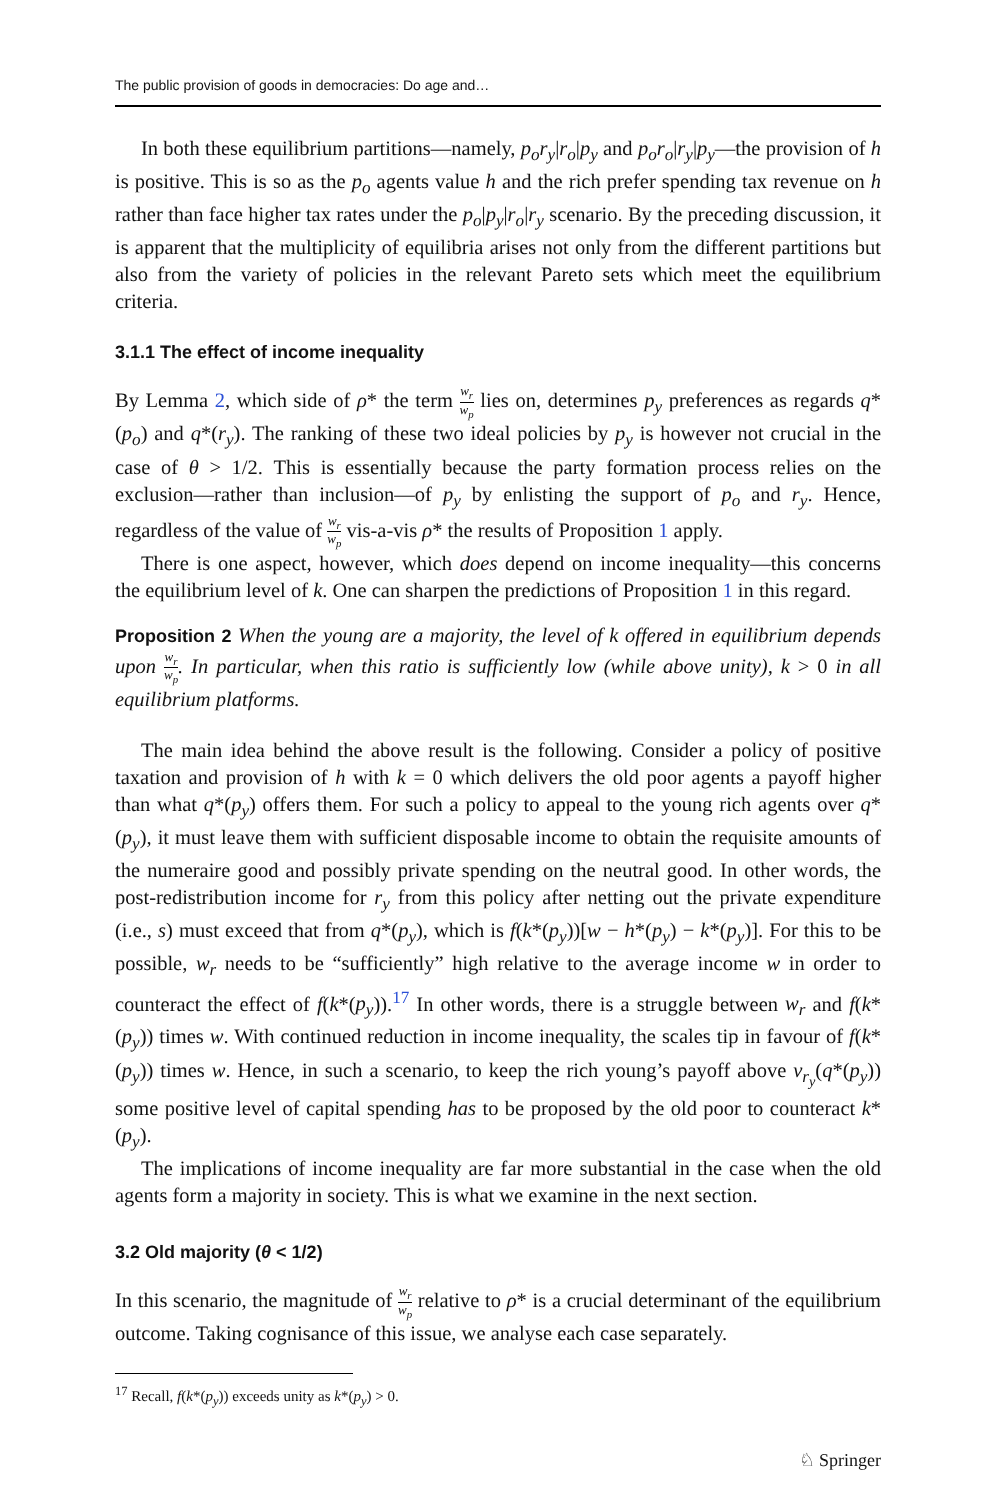The public provision of goods in democracies: Do age and…
In both these equilibrium partitions—namely, p<sub>o</sub>r<sub>y</sub>|r<sub>o</sub>|p<sub>y</sub> and p<sub>o</sub>r<sub>o</sub>|r<sub>y</sub>|p<sub>y</sub>—the provision of h is positive. This is so as the p<sub>o</sub> agents value h and the rich prefer spending tax revenue on h rather than face higher tax rates under the p<sub>o</sub>|p<sub>y</sub>|r<sub>o</sub>|r<sub>y</sub> scenario. By the preceding discussion, it is apparent that the multiplicity of equilibria arises not only from the different partitions but also from the variety of policies in the relevant Pareto sets which meet the equilibrium criteria.
3.1.1 The effect of income inequality
By Lemma 2, which side of ρ* the term w<sub>r</sub> w<sub>p</sub> lies on, determines p<sub>y</sub> preferences as regards q*(p<sub>o</sub>) and q*(r<sub>y</sub>). The ranking of these two ideal policies by p<sub>y</sub> is however not crucial in the case of θ > 1/2. This is essentially because the party formation process relies on the exclusion—rather than inclusion—of p<sub>y</sub> by enlisting the support of p<sub>o</sub> and r<sub>y</sub>. Hence, regardless of the value of w<sub>r</sub> w<sub>p</sub> vis-a-vis ρ* the results of Proposition 1 apply.
There is one aspect, however, which does depend on income inequality—this concerns the equilibrium level of k. One can sharpen the predictions of Proposition 1 in this regard.
Proposition 2 When the young are a majority, the level of k offered in equilibrium depends upon w<sub>r</sub> w<sub>p</sub>. In particular, when this ratio is sufficiently low (while above unity), k > 0 in all equilibrium platforms.
The main idea behind the above result is the following. Consider a policy of positive taxation and provision of h with k = 0 which delivers the old poor agents a payoff higher than what q*(p<sub>y</sub>) offers them. For such a policy to appeal to the young rich agents over q*(p<sub>y</sub>), it must leave them with sufficient disposable income to obtain the requisite amounts of the numeraire good and possibly private spending on the neutral good. In other words, the post-redistribution income for r<sub>y</sub> from this policy after netting out the private expenditure (i.e., s) must exceed that from q*(p<sub>y</sub>), which is f(k*(p<sub>y</sub>))[w − h*(p<sub>y</sub>) − k*(p<sub>y</sub>)]. For this to be possible, w<sub>r</sub> needs to be “sufficiently” high relative to the average income w in order to counteract the effect of f(k*(p<sub>y</sub>)).<sup>17</sup> In other words, there is a struggle between w<sub>r</sub> and f(k*(p<sub>y</sub>)) times w. With continued reduction in income inequality, the scales tip in favour of f(k*(p<sub>y</sub>)) times w. Hence, in such a scenario, to keep the rich young’s payoff above v<sub>r<sub>y</sub></sub>(q*(p<sub>y</sub>)) some positive level of capital spending has to be proposed by the old poor to counteract k*(p<sub>y</sub>).
The implications of income inequality are far more substantial in the case when the old agents form a majority in society. This is what we examine in the next section.
3.2 Old majority (θ < 1/2)
In this scenario, the magnitude of w<sub>r</sub> w<sub>p</sub> relative to ρ* is a crucial determinant of the equilibrium outcome. Taking cognisance of this issue, we analyse each case separately.
<sup>17</sup> Recall, f(k*(p<sub>y</sub>)) exceeds unity as k*(p<sub>y</sub>) > 0.
♘ Springer